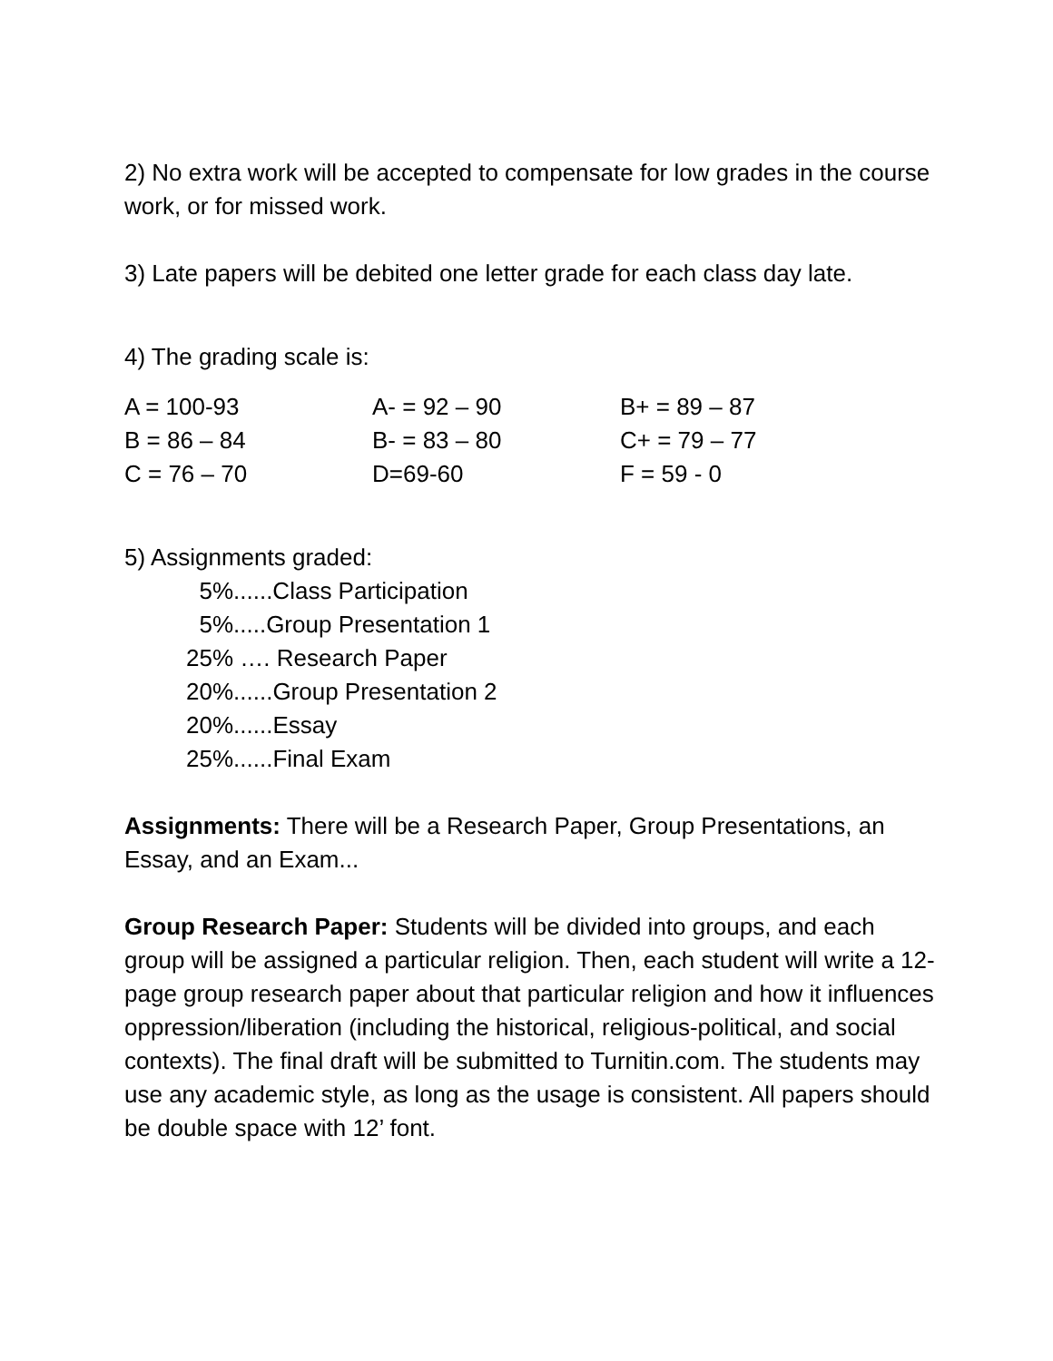2) No extra work will be accepted to compensate for low grades in the course work, or for missed work.
3) Late papers will be debited one letter grade for each class day late.
4) The grading scale is:
| A = 100-93 | A- = 92 – 90 | B+ = 89 – 87 |
| B = 86 – 84 | B- = 83 – 80 | C+ = 79 – 77 |
| C = 76 – 70 | D=69-60 | F = 59 - 0 |
5) Assignments graded:
5%......Class Participation
5%.....Group Presentation 1
25% …. Research Paper
20%......Group Presentation 2
20%......Essay
25%......Final Exam
Assignments: There will be a Research Paper, Group Presentations, an Essay, and an Exam...
Group Research Paper: Students will be divided into groups, and each group will be assigned a particular religion. Then, each student will write a 12-page group research paper about that particular religion and how it influences oppression/liberation (including the historical, religious-political, and social contexts). The final draft will be submitted to Turnitin.com. The students may use any academic style, as long as the usage is consistent. All papers should be double space with 12’ font.